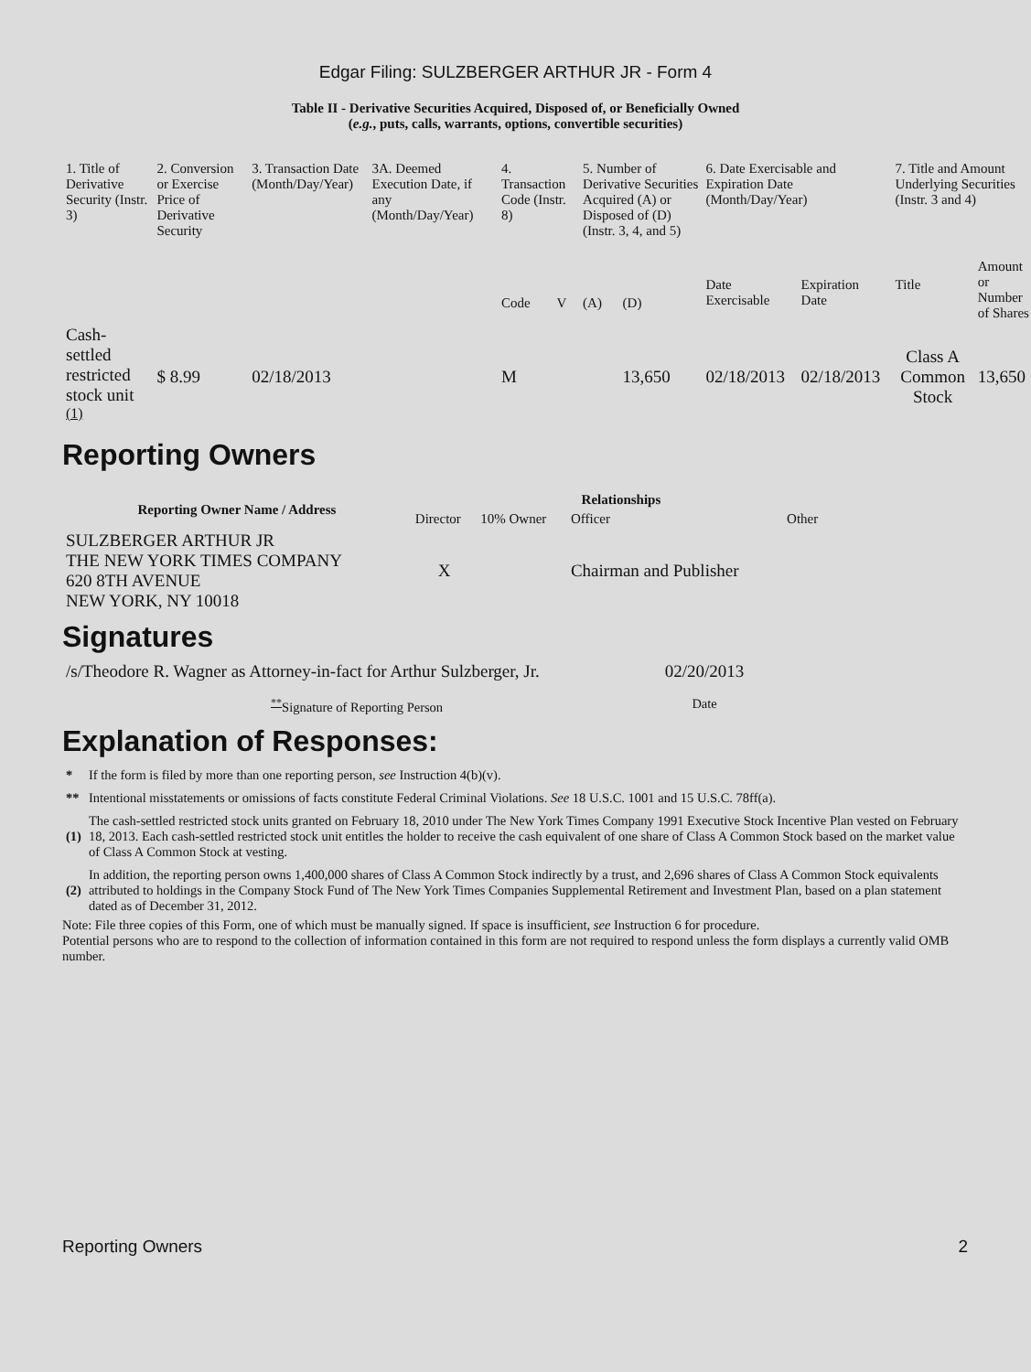Edgar Filing: SULZBERGER ARTHUR JR - Form 4
Table II - Derivative Securities Acquired, Disposed of, or Beneficially Owned
(e.g., puts, calls, warrants, options, convertible securities)
| 1. Title of Derivative Security (Instr. 3) | 2. Conversion or Exercise Price of Derivative Security | 3. Transaction Date (Month/Day/Year) | 3A. Deemed Execution Date, if any (Month/Day/Year) | 4. Transaction Code (Instr. 8) | | 5. Number of Derivative Securities Acquired (A) or Disposed of (D) (Instr. 3, 4, and 5) | | 6. Date Exercisable and Expiration Date (Month/Day/Year) | | 7. Title and Amount Underlying Securities (Instr. 3 and 4) | |
| | | | | Code | V | (A) | (D) | Date Exercisable | Expiration Date | Title | Amount or Number of Shares |
| Cash-settled restricted stock unit <sup>(1)</sup> | $ 8.99 | 02/18/2013 | | M | | | 13,650 | 02/18/2013 | 02/18/2013 | Class A Common Stock | 13,650 |
Reporting Owners
| Reporting Owner Name / Address | Relationships | | | |
| --- | --- | --- | --- | --- |
| | Director | 10% Owner | Officer | Other |
| SULZBERGER ARTHUR JR THE NEW YORK TIMES COMPANY 620 8TH AVENUE NEW YORK, NY 10018 | X | | Chairman and Publisher | |
Signatures
| /s/Theodore R. Wagner as Attorney-in-fact for Arthur Sulzberger, Jr. | 02/20/2013 |
| <sup>**</sup> Signature of Reporting Person | Date |
Explanation of Responses:
| * | If the form is filed by more than one reporting person, see Instruction 4(b)(v). |
| ** | Intentional misstatements or omissions of facts constitute Federal Criminal Violations. See 18 U.S.C. 1001 and 15 U.S.C. 78ff(a). |
| (1) | The cash-settled restricted stock units granted on February 18, 2010 under The New York Times Company 1991 Executive Stock Incentive Plan vested on February 18, 2013. Each cash-settled restricted stock unit entitles the holder to receive the cash equivalent of one share of Class A Common Stock based on the market value of Class A Common Stock at vesting. |
| (2) | In addition, the reporting person owns 1,400,000 shares of Class A Common Stock indirectly by a trust, and 2,696 shares of Class A Common Stock equivalents attributed to holdings in the Company Stock Fund of The New York Times Companies Supplemental Retirement and Investment Plan, based on a plan statement dated as of December 31, 2012. |
Note: File three copies of this Form, one of which must be manually signed. If space is insufficient, see Instruction 6 for procedure.
Potential persons who are to respond to the collection of information contained in this form are not required to respond unless the form displays a currently valid OMB number.
Reporting Owners 2